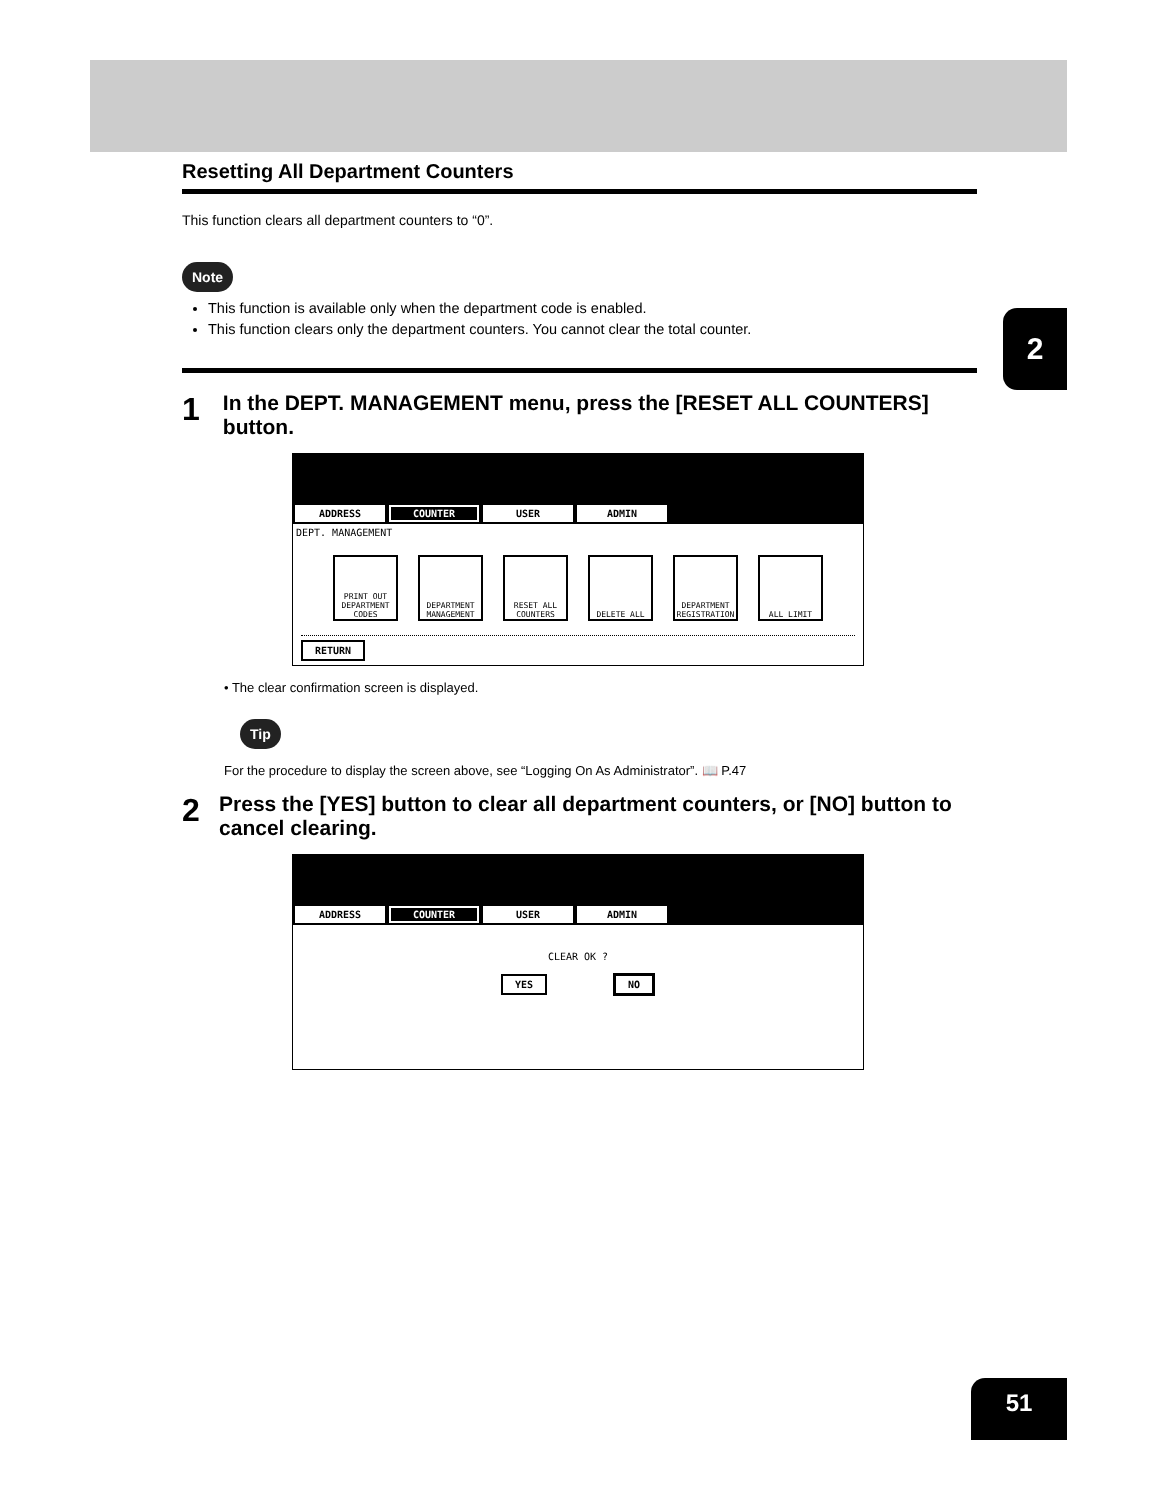2
Resetting All Department Counters
This function clears all department counters to “0”.
Note
This function is available only when the department code is enabled.
This function clears only the department counters. You cannot clear the total counter.
1 In the DEPT. MANAGEMENT menu, press the [RESET ALL COUNTERS] button.
ADDRESS COUNTER USER ADMIN
DEPT. MANAGEMENT
PRINT OUT DEPARTMENT CODES
DEPARTMENT MANAGEMENT
RESET ALL COUNTERS
DELETE ALL DEPARTMENT REGISTRATION
ALL LIMIT
RETURN
• The clear confirmation screen is displayed.
Tip
For the procedure to display the screen above, see “Logging On As Administrator”. 📖 P.47
2 Press the [YES] button to clear all department counters, or [NO] button to cancel clearing.
ADDRESS COUNTER USER ADMIN
CLEAR OK ?
YES NO
51